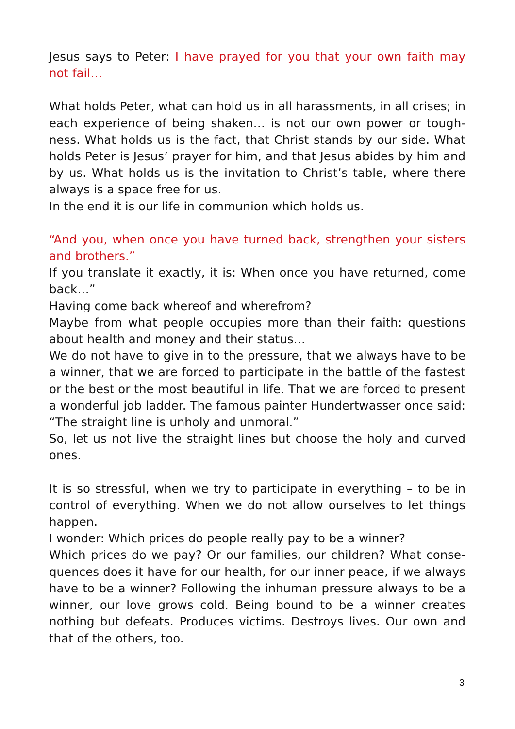Jesus says to Peter: I have prayed for you that your own faith may not fail…
What holds Peter, what can hold us in all harassments, in all crises; in each experience of being shaken… is not our own power or tough-ness. What holds us is the fact, that Christ stands by our side. What holds Peter is Jesus’ prayer for him, and that Jesus abides by him and by us. What holds us is the invitation to Christ’s table, where there always is a space free for us.
In the end it is our life in communion which holds us.
“And you, when once you have turned back, strengthen your sisters and brothers.”
If you translate it exactly, it is: When once you have returned, come back…”
Having come back whereof and wherefrom?
Maybe from what people occupies more than their faith: questions about health and money and their status…
We do not have to give in to the pressure, that we always have to be a winner, that we are forced to participate in the battle of the fastest or the best or the most beautiful in life. That we are forced to present a wonderful job ladder. The famous painter Hundertwasser once said: “The straight line is unholy and unmoral.”
So, let us not live the straight lines but choose the holy and curved ones.
It is so stressful, when we try to participate in everything – to be in control of everything. When we do not allow ourselves to let things happen.
I wonder: Which prices do people really pay to be a winner?
Which prices do we pay? Or our families, our children? What conse-quences does it have for our health, for our inner peace, if we always have to be a winner? Following the inhuman pressure always to be a winner, our love grows cold. Being bound to be a winner creates nothing but defeats. Produces victims. Destroys lives. Our own and that of the others, too.
3